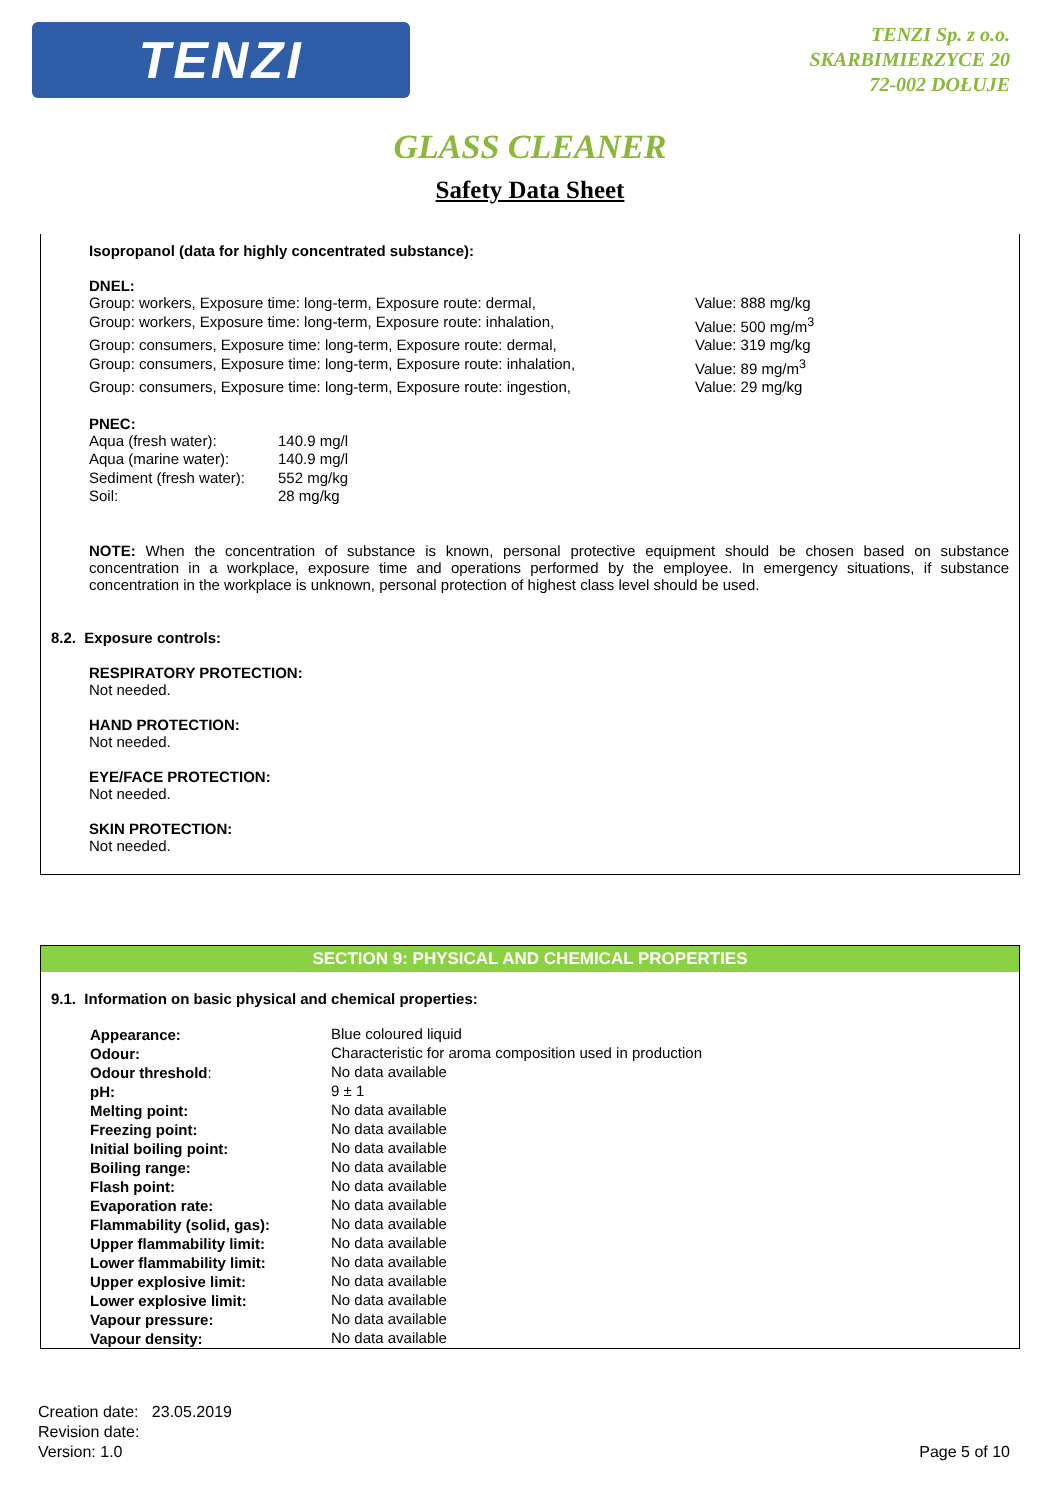TENZI
TENZI Sp. z o.o.
SKARBIMIERZYCE 20
72-002 DOŁUJE
GLASS CLEANER
Safety Data Sheet
Isopropanol (data for highly concentrated substance):
DNEL:
| Group: workers, Exposure time: long-term, Exposure route: dermal, | Value: 888 mg/kg |
| Group: workers, Exposure time: long-term, Exposure route: inhalation, | Value: 500 mg/m<sup>3</sup> |
| Group: consumers, Exposure time: long-term, Exposure route: dermal, | Value: 319 mg/kg |
| Group: consumers, Exposure time: long-term, Exposure route: inhalation, | Value: 89 mg/m<sup>3</sup> |
| Group: consumers, Exposure time: long-term, Exposure route: ingestion, | Value: 29 mg/kg |
PNEC:
| Aqua (fresh water): | 140.9 mg/l |
| Aqua (marine water): | 140.9 mg/l |
| Sediment (fresh water): | 552 mg/kg |
| Soil: | 28 mg/kg |
NOTE: When the concentration of substance is known, personal protective equipment should be chosen based on substance concentration in a workplace, exposure time and operations performed by the employee. In emergency situations, if substance concentration in the workplace is unknown, personal protection of highest class level should be used.
8.2. Exposure controls:
RESPIRATORY PROTECTION:
Not needed.
HAND PROTECTION:
Not needed.
EYE/FACE PROTECTION:
Not needed.
SKIN PROTECTION:
Not needed.
SECTION 9: PHYSICAL AND CHEMICAL PROPERTIES
9.1. Information on basic physical and chemical properties:
| Appearance: | Blue coloured liquid |
| Odour: | Characteristic for aroma composition used in production |
| Odour threshold : | No data available |
| pH: | 9 ± 1 |
| Melting point: | No data available |
| Freezing point: | No data available |
| Initial boiling point: | No data available |
| Boiling range: | No data available |
| Flash point: | No data available |
| Evaporation rate: | No data available |
| Flammability (solid, gas): | No data available |
| Upper flammability limit: | No data available |
| Lower flammability limit: | No data available |
| Upper explosive limit: | No data available |
| Lower explosive limit: | No data available |
| Vapour pressure: | No data available |
| Vapour density: | No data available |
Creation date: 23.05.2019
Revision date:
Version: 1.0
Page 5 of 10